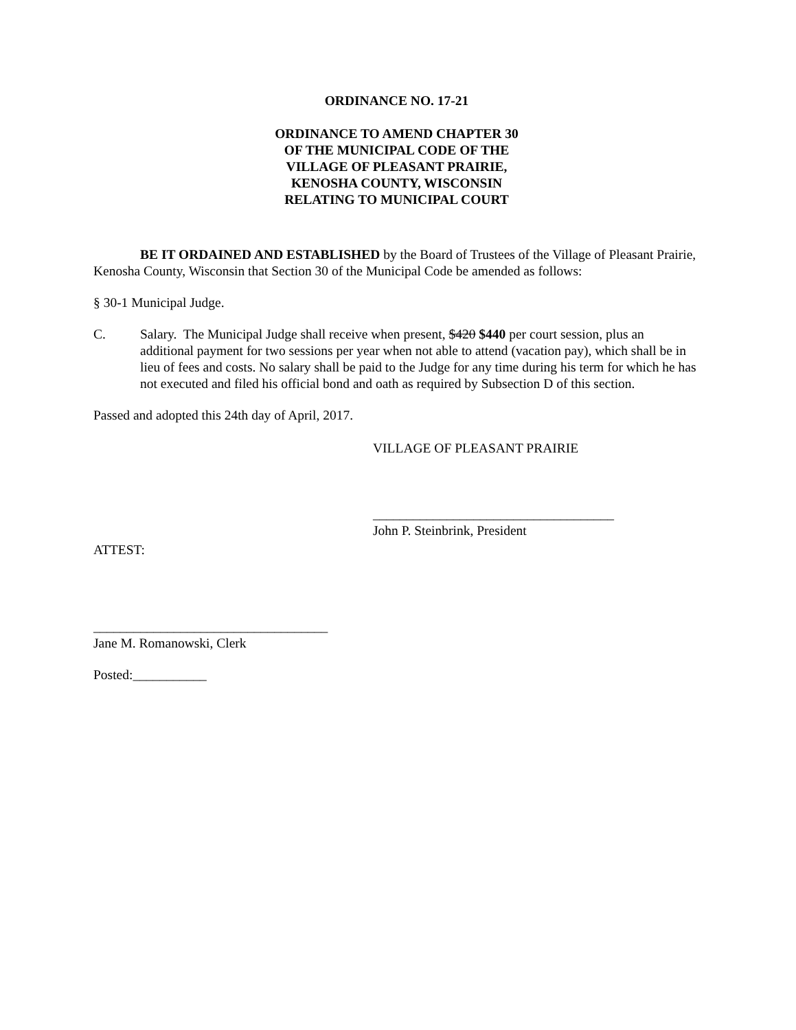ORDINANCE NO. 17-21
ORDINANCE TO AMEND CHAPTER 30
OF THE MUNICIPAL CODE OF THE
VILLAGE OF PLEASANT PRAIRIE,
KENOSHA COUNTY, WISCONSIN
RELATING TO MUNICIPAL COURT
BE IT ORDAINED AND ESTABLISHED by the Board of Trustees of the Village of Pleasant Prairie, Kenosha County, Wisconsin that Section 30 of the Municipal Code be amended as follows:
§ 30-1 Municipal Judge.
C. Salary. The Municipal Judge shall receive when present, $420 $440 per court session, plus an additional payment for two sessions per year when not able to attend (vacation pay), which shall be in lieu of fees and costs. No salary shall be paid to the Judge for any time during his term for which he has not executed and filed his official bond and oath as required by Subsection D of this section.
Passed and adopted this 24th day of April, 2017.
VILLAGE OF PLEASANT PRAIRIE
____________________________________
John P. Steinbrink, President
ATTEST:
___________________________________
Jane M. Romanowski, Clerk
Posted:___________